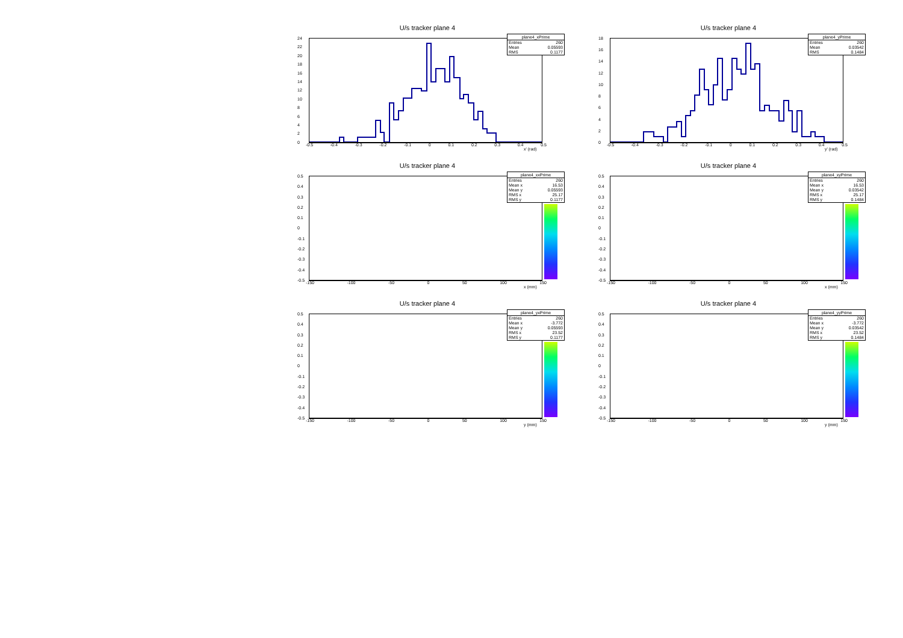U/s tracker plane 4
| plane4_xPrime | |
| --- | --- |
| Entries | 260 |
| Mean | 0.05593 |
| RMS | 0.1177 |
02468
10
12
14
16
18
20
22
24
-0.5 -0.4 -0.3 -0.2 -0.1 0 0.1 0.2 0.3 0.4 0.5
x' (rad)
U/s tracker plane 4
| plane4_yPrime | |
| --- | --- |
| Entries | 260 |
| Mean | 0.03542 |
| RMS | 0.1484 |
02468
10
12
14
16
18
-0.5 -0.4 -0.3 -0.2 -0.1 0 0.1 0.2 0.3 0.4 0.5
y' (rad)
U/s tracker plane 4
| plane4_xxPrime | |
| --- | --- |
| Entries | 260 |
| Mean x | 16.53 |
| Mean y | 0.05593 |
| RMS x | 25.17 |
| RMS y | 0.1177 |
-0.5
-0.4
-0.3
-0.2
-0.1
0
0.1
0.2
0.3
0.4
0.5
-150 -100 -50 0 50 100 150
x (mm)
U/s tracker plane 4
| plane4_xyPrime | |
| --- | --- |
| Entries | 260 |
| Mean x | 16.53 |
| Mean y | 0.03542 |
| RMS x | 25.17 |
| RMS y | 0.1484 |
-0.5
-0.4
-0.3
-0.2
-0.1
0
0.1
0.2
0.3
0.4
0.5
-150 -100 -50 0 50 100 150
x (mm)
U/s tracker plane 4
| plane4_yxPrime | |
| --- | --- |
| Entries | 260 |
| Mean x | -3.772 |
| Mean y | 0.05593 |
| RMS x | 23.52 |
| RMS y | 0.1177 |
-0.5
-0.4
-0.3
-0.2
-0.1
0
0.1
0.2
0.3
0.4
0.5
-150 -100 -50 0 50 100 150
y (mm)
U/s tracker plane 4
| plane4_yyPrime | |
| --- | --- |
| Entries | 260 |
| Mean x | -3.772 |
| Mean y | 0.03542 |
| RMS x | 23.52 |
| RMS y | 0.1484 |
-0.5
-0.4
-0.3
-0.2
-0.1
0
0.1
0.2
0.3
0.4
0.5
-150 -100 -50 0 50 100 150
y (mm)